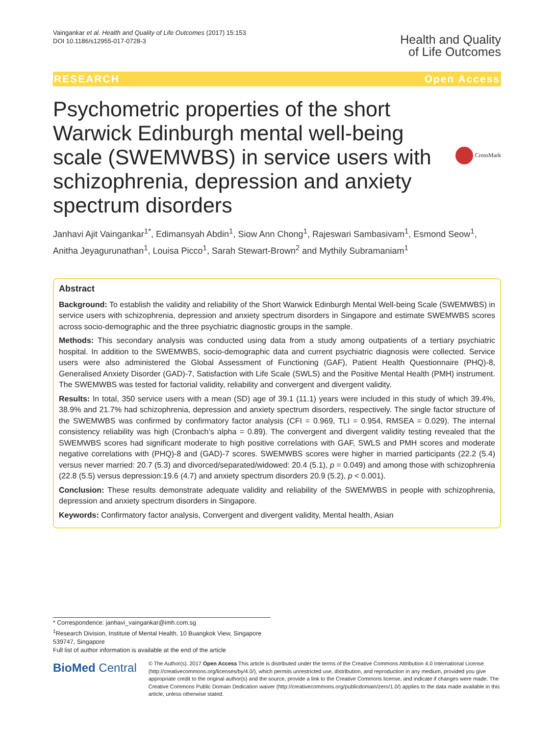Vaingankar et al. Health and Quality of Life Outcomes (2017) 15:153
DOI 10.1186/s12955-017-0728-3
Health and Quality
of Life Outcomes
RESEARCH Open Access
Psychometric properties of the short Warwick Edinburgh mental well-being scale (SWEMWBS) in service users with schizophrenia, depression and anxiety spectrum disorders
CrossMark
Janhavi Ajit Vaingankar<sup>1*</sup>, Edimansyah Abdin<sup>1</sup>, Siow Ann Chong<sup>1</sup>, Rajeswari Sambasivam<sup>1</sup>, Esmond Seow<sup>1</sup>, Anitha Jeyagurunathan<sup>1</sup>, Louisa Picco<sup>1</sup>, Sarah Stewart-Brown<sup>2</sup> and Mythily Subramaniam<sup>1</sup>
Abstract
Background: To establish the validity and reliability of the Short Warwick Edinburgh Mental Well-being Scale (SWEMWBS) in service users with schizophrenia, depression and anxiety spectrum disorders in Singapore and estimate SWEMWBS scores across socio-demographic and the three psychiatric diagnostic groups in the sample.
Methods: This secondary analysis was conducted using data from a study among outpatients of a tertiary psychiatric hospital. In addition to the SWEMWBS, socio-demographic data and current psychiatric diagnosis were collected. Service users were also administered the Global Assessment of Functioning (GAF), Patient Health Questionnaire (PHQ)-8, Generalised Anxiety Disorder (GAD)-7, Satisfaction with Life Scale (SWLS) and the Positive Mental Health (PMH) instrument. The SWEMWBS was tested for factorial validity, reliability and convergent and divergent validity.
Results: In total, 350 service users with a mean (SD) age of 39.1 (11.1) years were included in this study of which 39.4%, 38.9% and 21.7% had schizophrenia, depression and anxiety spectrum disorders, respectively. The single factor structure of the SWEMWBS was confirmed by confirmatory factor analysis (CFI = 0.969, TLI = 0.954, RMSEA = 0.029). The internal consistency reliability was high (Cronbach’s alpha = 0.89). The convergent and divergent validity testing revealed that the SWEMWBS scores had significant moderate to high positive correlations with GAF, SWLS and PMH scores and moderate negative correlations with (PHQ)-8 and (GAD)-7 scores. SWEMWBS scores were higher in married participants (22.2 (5.4) versus never married: 20.7 (5.3) and divorced/separated/widowed: 20.4 (5.1), p = 0.049) and among those with schizophrenia (22.8 (5.5) versus depression:19.6 (4.7) and anxiety spectrum disorders 20.9 (5.2), p < 0.001).
Conclusion: These results demonstrate adequate validity and reliability of the SWEMWBS in people with schizophrenia, depression and anxiety spectrum disorders in Singapore.
Keywords: Confirmatory factor analysis, Convergent and divergent validity, Mental health, Asian
* Correspondence: janhavi_vaingankar@imh.com.sg
<sup>1</sup> Research Division, Institute of Mental Health, 10 Buangkok View, Singapore 539747, Singapore
Full list of author information is available at the end of the article
BioMed Central
© The Author(s). 2017 Open Access This article is distributed under the terms of the Creative Commons Attribution 4.0 International License (http://creativecommons.org/licenses/by/4.0/), which permits unrestricted use, distribution, and reproduction in any medium, provided you give appropriate credit to the original author(s) and the source, provide a link to the Creative Commons license, and indicate if changes were made. The Creative Commons Public Domain Dedication waiver (http://creativecommons.org/publicdomain/zero/1.0/) applies to the data made available in this article, unless otherwise stated.